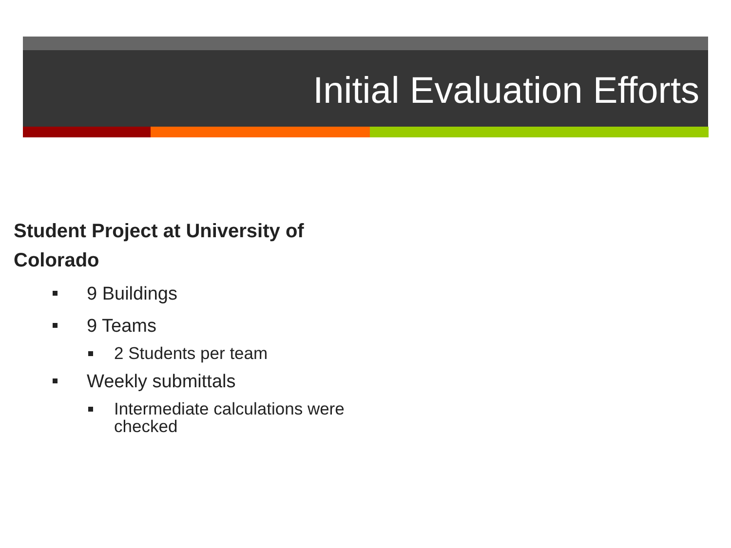Initial Evaluation Efforts
Student Project at University of Colorado
9 Buildings
9 Teams
2 Students per team
Weekly submittals
Intermediate calculations were checked